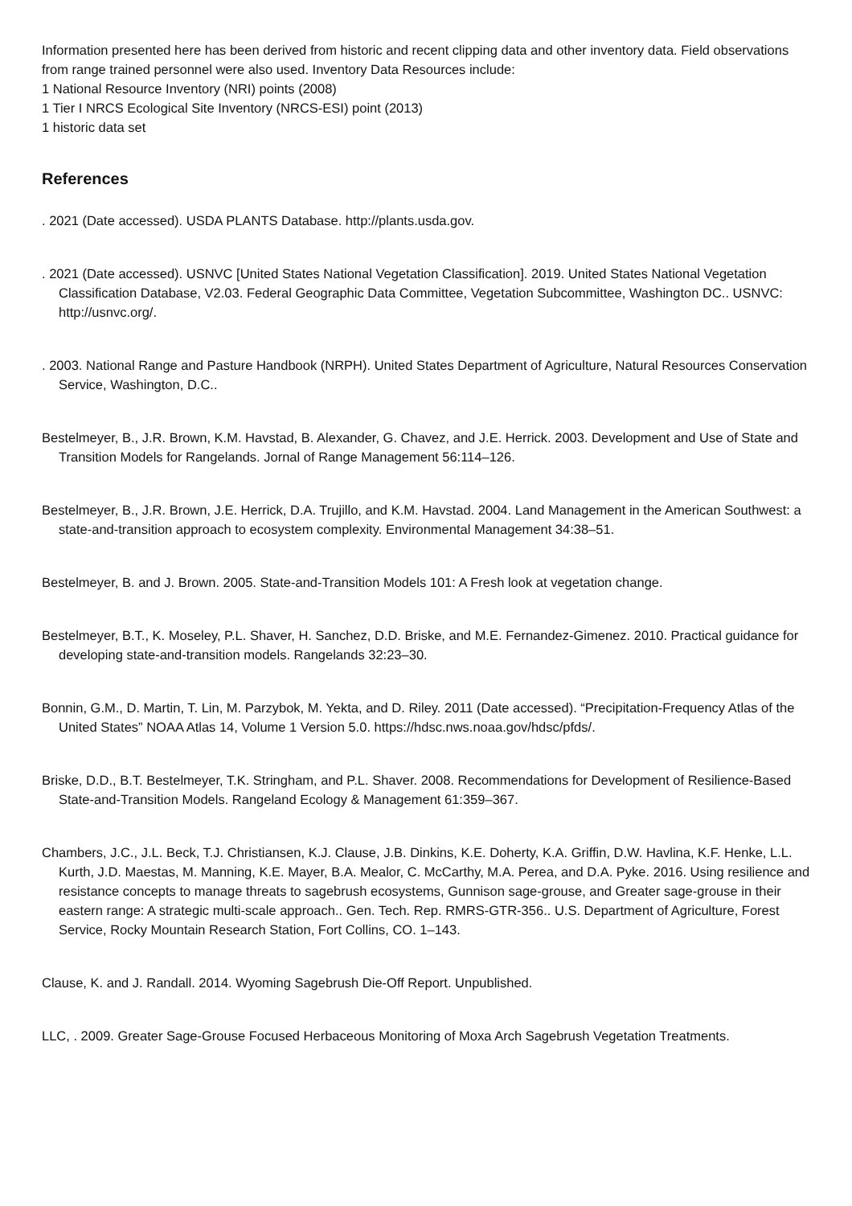Information presented here has been derived from historic and recent clipping data and other inventory data. Field observations from range trained personnel were also used. Inventory Data Resources include:
1 National Resource Inventory (NRI) points (2008)
1 Tier I NRCS Ecological Site Inventory (NRCS-ESI) point (2013)
1 historic data set
References
. 2021 (Date accessed). USDA PLANTS Database. http://plants.usda.gov.
. 2021 (Date accessed). USNVC [United States National Vegetation Classification]. 2019. United States National Vegetation Classification Database, V2.03. Federal Geographic Data Committee, Vegetation Subcommittee, Washington DC.. USNVC: http://usnvc.org/.
. 2003. National Range and Pasture Handbook (NRPH). United States Department of Agriculture, Natural Resources Conservation Service, Washington, D.C..
Bestelmeyer, B., J.R. Brown, K.M. Havstad, B. Alexander, G. Chavez, and J.E. Herrick. 2003. Development and Use of State and Transition Models for Rangelands. Jornal of Range Management 56:114–126.
Bestelmeyer, B., J.R. Brown, J.E. Herrick, D.A. Trujillo, and K.M. Havstad. 2004. Land Management in the American Southwest: a state-and-transition approach to ecosystem complexity. Environmental Management 34:38–51.
Bestelmeyer, B. and J. Brown. 2005. State-and-Transition Models 101: A Fresh look at vegetation change.
Bestelmeyer, B.T., K. Moseley, P.L. Shaver, H. Sanchez, D.D. Briske, and M.E. Fernandez-Gimenez. 2010. Practical guidance for developing state-and-transition models. Rangelands 32:23–30.
Bonnin, G.M., D. Martin, T. Lin, M. Parzybok, M. Yekta, and D. Riley. 2011 (Date accessed). “Precipitation-Frequency Atlas of the United States” NOAA Atlas 14, Volume 1 Version 5.0. https://hdsc.nws.noaa.gov/hdsc/pfds/.
Briske, D.D., B.T. Bestelmeyer, T.K. Stringham, and P.L. Shaver. 2008. Recommendations for Development of Resilience-Based State-and-Transition Models. Rangeland Ecology & Management 61:359–367.
Chambers, J.C., J.L. Beck, T.J. Christiansen, K.J. Clause, J.B. Dinkins, K.E. Doherty, K.A. Griffin, D.W. Havlina, K.F. Henke, L.L. Kurth, J.D. Maestas, M. Manning, K.E. Mayer, B.A. Mealor, C. McCarthy, M.A. Perea, and D.A. Pyke. 2016. Using resilience and resistance concepts to manage threats to sagebrush ecosystems, Gunnison sage-grouse, and Greater sage-grouse in their eastern range: A strategic multi-scale approach.. Gen. Tech. Rep. RMRS-GTR-356.. U.S. Department of Agriculture, Forest Service, Rocky Mountain Research Station, Fort Collins, CO. 1–143.
Clause, K. and J. Randall. 2014. Wyoming Sagebrush Die-Off Report. Unpublished.
LLC, . 2009. Greater Sage-Grouse Focused Herbaceous Monitoring of Moxa Arch Sagebrush Vegetation Treatments.